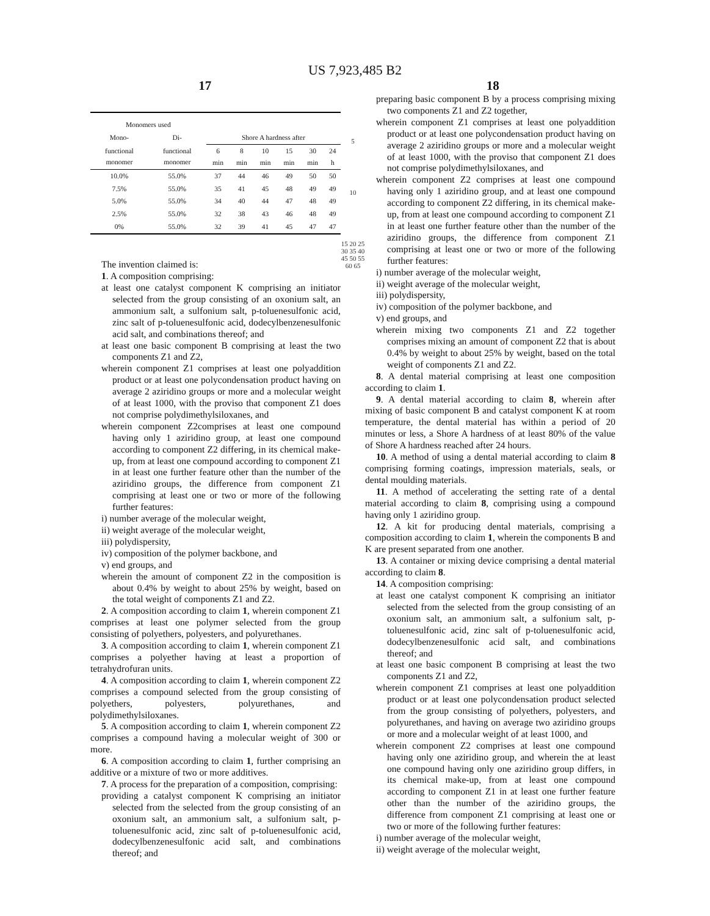US 7,923,485 B2
17 18
| Monomers used | | | | | | | |
| --- | --- | --- | --- | --- | --- | --- | --- |
| Mono- | Di- | Shore A hardness after | | | | | |
| functional monomer | functional monomer | 6 min | 8 min | 10 min | 15 min | 30 min | 24 h |
| 10.0% | 55.0% | 37 | 44 | 46 | 49 | 50 | 50 |
| 7.5% | 55.0% | 35 | 41 | 45 | 48 | 49 | 49 |
| 5.0% | 55.0% | 34 | 40 | 44 | 47 | 48 | 49 |
| 2.5% | 55.0% | 32 | 38 | 43 | 46 | 48 | 49 |
| 0% | 55.0% | 32 | 39 | 41 | 45 | 47 | 47 |
The invention claimed is:
1. A composition comprising:
at least one catalyst component K comprising an initiator selected from the group consisting of an oxonium salt, an ammonium salt, a sulfonium salt, p-toluenesulfonic acid, zinc salt of p-toluenesulfonic acid, dodecylbenzenesulfonic acid salt, and combinations thereof; and
at least one basic component B comprising at least the two components Z1 and Z2,
wherein component Z1 comprises at least one polyaddition product or at least one polycondensation product having on average 2 aziridino groups or more and a molecular weight of at least 1000, with the proviso that component Z1 does not comprise polydimethylsiloxanes, and
wherein component Z2comprises at least one compound having only 1 aziridino group, at least one compound according to component Z2 differing, in its chemical make-up, from at least one compound according to component Z1 in at least one further feature other than the number of the aziridino groups, the difference from component Z1 comprising at least one or two or more of the following further features:
i) number average of the molecular weight,
ii) weight average of the molecular weight,
iii) polydispersity,
iv) composition of the polymer backbone, and
v) end groups, and
wherein the amount of component Z2 in the composition is about 0.4% by weight to about 25% by weight, based on the total weight of components Z1 and Z2.
2. A composition according to claim 1, wherein component Z1 comprises at least one polymer selected from the group consisting of polyethers, polyesters, and polyurethanes.
3. A composition according to claim 1, wherein component Z1 comprises a polyether having at least a proportion of tetrahydrofuran units.
4. A composition according to claim 1, wherein component Z2 comprises a compound selected from the group consisting of polyethers, polyesters, polyurethanes, and polydimethylsiloxanes.
5. A composition according to claim 1, wherein component Z2 comprises a compound having a molecular weight of 300 or more.
6. A composition according to claim 1, further comprising an additive or a mixture of two or more additives.
7. A process for the preparation of a composition, comprising:
providing a catalyst component K comprising an initiator selected from the selected from the group consisting of an oxonium salt, an ammonium salt, a sulfonium salt, p-toluenesulfonic acid, zinc salt of p-toluenesulfonic acid, dodecylbenzenesulfonic acid salt, and combinations thereof; and
5
10
15 20 25 30 35 40 45 50 55 60 65
preparing basic component B by a process comprising mixing two components Z1 and Z2 together,
wherein component Z1 comprises at least one polyaddition product or at least one polycondensation product having on average 2 aziridino groups or more and a molecular weight of at least 1000, with the proviso that component Z1 does not comprise polydimethylsiloxanes, and
wherein component Z2 comprises at least one compound having only 1 aziridino group, and at least one compound according to component Z2 differing, in its chemical make-up, from at least one compound according to component Z1 in at least one further feature other than the number of the aziridino groups, the difference from component Z1 comprising at least one or two or more of the following further features:
i) number average of the molecular weight,
ii) weight average of the molecular weight,
iii) polydispersity,
iv) composition of the polymer backbone, and
v) end groups, and
wherein mixing two components Z1 and Z2 together comprises mixing an amount of component Z2 that is about 0.4% by weight to about 25% by weight, based on the total weight of components Z1 and Z2.
8. A dental material comprising at least one composition according to claim 1.
9. A dental material according to claim 8, wherein after mixing of basic component B and catalyst component K at room temperature, the dental material has within a period of 20 minutes or less, a Shore A hardness of at least 80% of the value of Shore A hardness reached after 24 hours.
10. A method of using a dental material according to claim 8 comprising forming coatings, impression materials, seals, or dental moulding materials.
11. A method of accelerating the setting rate of a dental material according to claim 8, comprising using a compound having only 1 aziridino group.
12. A kit for producing dental materials, comprising a composition according to claim 1, wherein the components B and K are present separated from one another.
13. A container or mixing device comprising a dental material according to claim 8.
14. A composition comprising:
at least one catalyst component K comprising an initiator selected from the selected from the group consisting of an oxonium salt, an ammonium salt, a sulfonium salt, p-toluenesulfonic acid, zinc salt of p-toluenesulfonic acid, dodecylbenzenesulfonic acid salt, and combinations thereof; and
at least one basic component B comprising at least the two components Z1 and Z2,
wherein component Z1 comprises at least one polyaddition product or at least one polycondensation product selected from the group consisting of polyethers, polyesters, and polyurethanes, and having on average two aziridino groups or more and a molecular weight of at least 1000, and
wherein component Z2 comprises at least one compound having only one aziridino group, and wherein the at least one compound having only one aziridino group differs, in its chemical make-up, from at least one compound according to component Z1 in at least one further feature other than the number of the aziridino groups, the difference from component Z1 comprising at least one or two or more of the following further features:
i) number average of the molecular weight,
ii) weight average of the molecular weight,